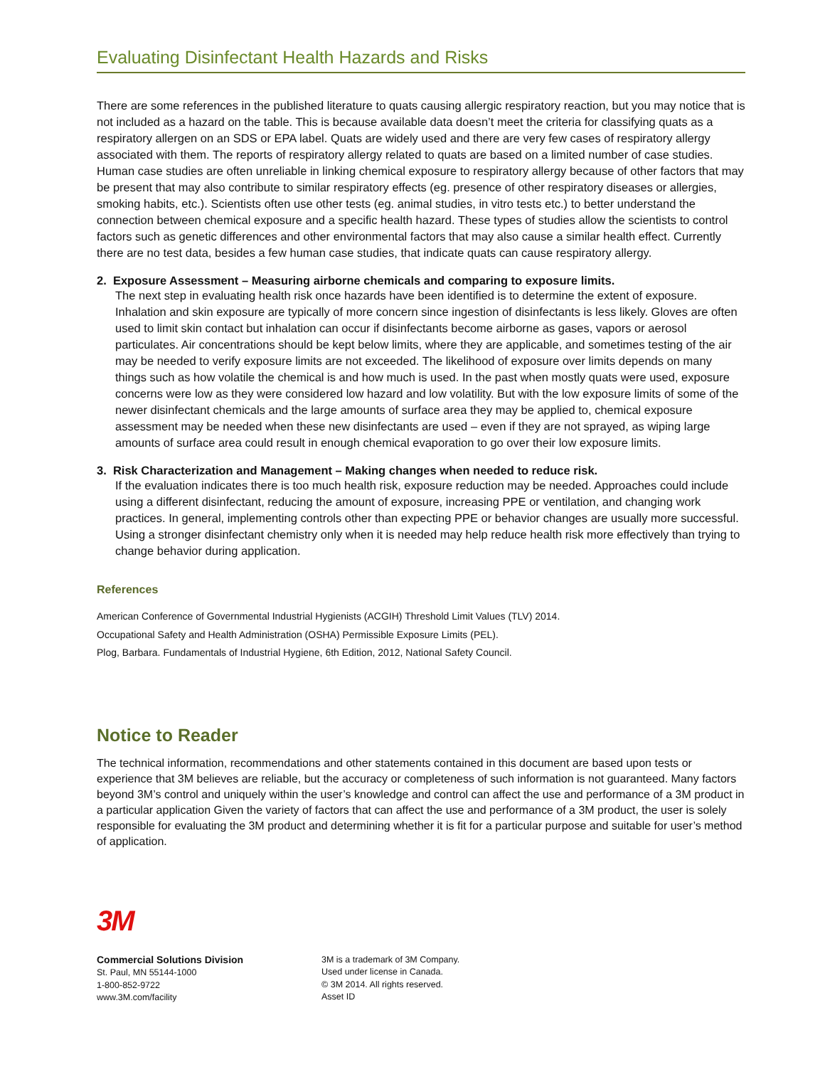Evaluating Disinfectant Health Hazards and Risks
There are some references in the published literature to quats causing allergic respiratory reaction, but you may notice that is not included as a hazard on the table. This is because available data doesn’t meet the criteria for classifying quats as a respiratory allergen on an SDS or EPA label. Quats are widely used and there are very few cases of respiratory allergy associated with them. The reports of respiratory allergy related to quats are based on a limited number of case studies. Human case studies are often unreliable in linking chemical exposure to respiratory allergy because of other factors that may be present that may also contribute to similar respiratory effects (eg. presence of other respiratory diseases or allergies, smoking habits, etc.). Scientists often use other tests (eg. animal studies, in vitro tests etc.) to better understand the connection between chemical exposure and a specific health hazard. These types of studies allow the scientists to control factors such as genetic differences and other environmental factors that may also cause a similar health effect. Currently there are no test data, besides a few human case studies, that indicate quats can cause respiratory allergy.
2. Exposure Assessment – Measuring airborne chemicals and comparing to exposure limits.
The next step in evaluating health risk once hazards have been identified is to determine the extent of exposure. Inhalation and skin exposure are typically of more concern since ingestion of disinfectants is less likely. Gloves are often used to limit skin contact but inhalation can occur if disinfectants become airborne as gases, vapors or aerosol particulates. Air concentrations should be kept below limits, where they are applicable, and sometimes testing of the air may be needed to verify exposure limits are not exceeded. The likelihood of exposure over limits depends on many things such as how volatile the chemical is and how much is used. In the past when mostly quats were used, exposure concerns were low as they were considered low hazard and low volatility. But with the low exposure limits of some of the newer disinfectant chemicals and the large amounts of surface area they may be applied to, chemical exposure assessment may be needed when these new disinfectants are used – even if they are not sprayed, as wiping large amounts of surface area could result in enough chemical evaporation to go over their low exposure limits.
3. Risk Characterization and Management – Making changes when needed to reduce risk.
If the evaluation indicates there is too much health risk, exposure reduction may be needed. Approaches could include using a different disinfectant, reducing the amount of exposure, increasing PPE or ventilation, and changing work practices. In general, implementing controls other than expecting PPE or behavior changes are usually more successful. Using a stronger disinfectant chemistry only when it is needed may help reduce health risk more effectively than trying to change behavior during application.
References
American Conference of Governmental Industrial Hygienists (ACGIH) Threshold Limit Values (TLV) 2014.
Occupational Safety and Health Administration (OSHA) Permissible Exposure Limits (PEL).
Plog, Barbara. Fundamentals of Industrial Hygiene, 6th Edition, 2012, National Safety Council.
Notice to Reader
The technical information, recommendations and other statements contained in this document are based upon tests or experience that 3M believes are reliable, but the accuracy or completeness of such information is not guaranteed. Many factors beyond 3M’s control and uniquely within the user’s knowledge and control can affect the use and performance of a 3M product in a particular application Given the variety of factors that can affect the use and performance of a 3M product, the user is solely responsible for evaluating the 3M product and determining whether it is fit for a particular purpose and suitable for user’s method of application.
3M
Commercial Solutions Division
St. Paul, MN 55144-1000
1-800-852-9722
www.3M.com/facility
3M is a trademark of 3M Company.
Used under license in Canada.
© 3M 2014. All rights reserved.
Asset ID